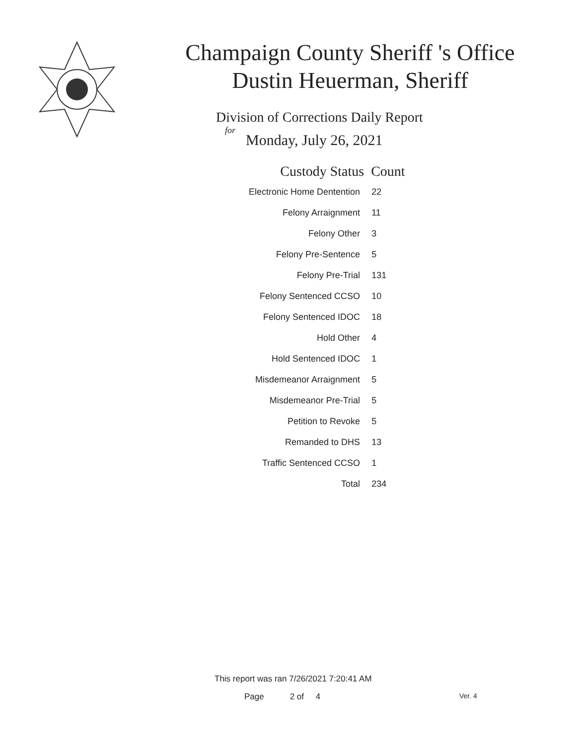Champaign County Sheriff 's Office
Dustin Heuerman, Sheriff
Division of Corrections Daily Report
for
Monday, July 26, 2021
| Custody Status | Count |
| --- | --- |
| Electronic Home Dentention | 22 |
| Felony Arraignment | 11 |
| Felony Other | 3 |
| Felony Pre-Sentence | 5 |
| Felony Pre-Trial | 131 |
| Felony Sentenced CCSO | 10 |
| Felony Sentenced IDOC | 18 |
| Hold Other | 4 |
| Hold Sentenced IDOC | 1 |
| Misdemeanor Arraignment | 5 |
| Misdemeanor Pre-Trial | 5 |
| Petition to Revoke | 5 |
| Remanded to DHS | 13 |
| Traffic Sentenced CCSO | 1 |
| Total | 234 |
This report was ran 7/26/2021 7:20:41 AM
Page 2 of 4 Ver. 4